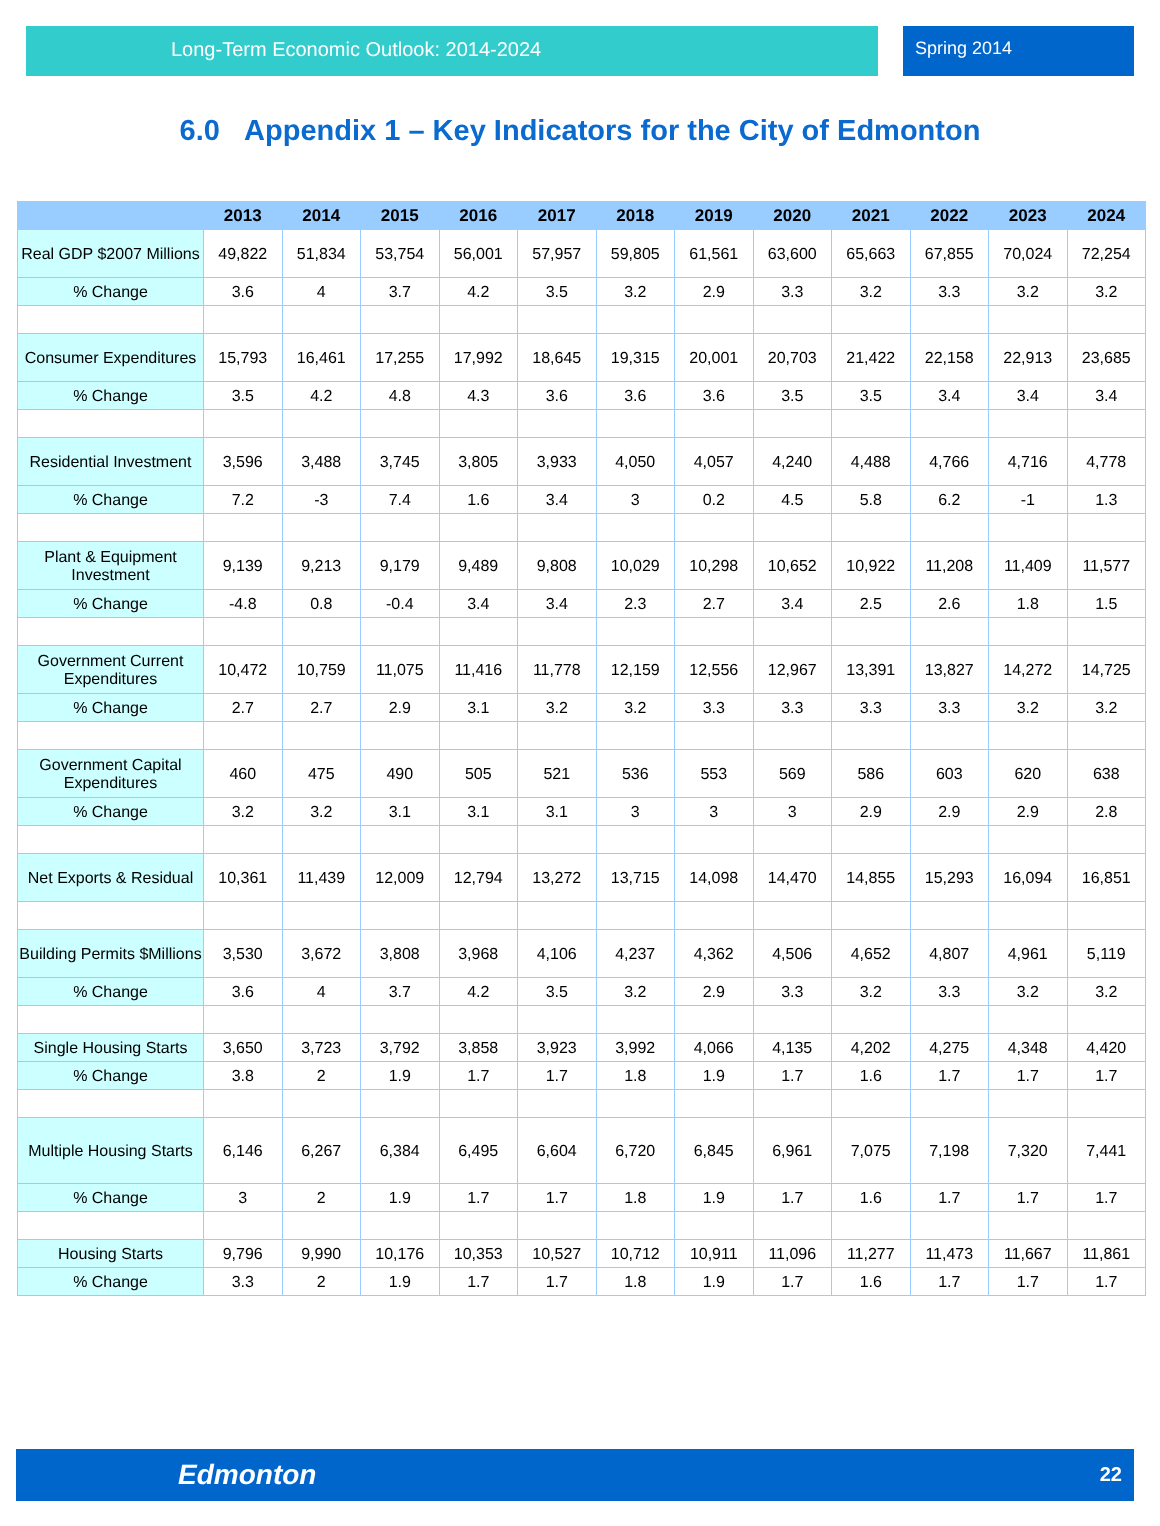Long-Term Economic Outlook: 2014-2024 Spring 2014
6.0 Appendix 1 – Key Indicators for the City of Edmonton
| | 2013 | 2014 | 2015 | 2016 | 2017 | 2018 | 2019 | 2020 | 2021 | 2022 | 2023 | 2024 |
| --- | --- | --- | --- | --- | --- | --- | --- | --- | --- | --- | --- | --- |
| Real GDP $2007 Millions | 49,822 | 51,834 | 53,754 | 56,001 | 57,957 | 59,805 | 61,561 | 63,600 | 65,663 | 67,855 | 70,024 | 72,254 |
| % Change | 3.6 | 4 | 3.7 | 4.2 | 3.5 | 3.2 | 2.9 | 3.3 | 3.2 | 3.3 | 3.2 | 3.2 |
| Consumer Expenditures | 15,793 | 16,461 | 17,255 | 17,992 | 18,645 | 19,315 | 20,001 | 20,703 | 21,422 | 22,158 | 22,913 | 23,685 |
| % Change | 3.5 | 4.2 | 4.8 | 4.3 | 3.6 | 3.6 | 3.6 | 3.5 | 3.5 | 3.4 | 3.4 | 3.4 |
| Residential Investment | 3,596 | 3,488 | 3,745 | 3,805 | 3,933 | 4,050 | 4,057 | 4,240 | 4,488 | 4,766 | 4,716 | 4,778 |
| % Change | 7.2 | -3 | 7.4 | 1.6 | 3.4 | 3 | 0.2 | 4.5 | 5.8 | 6.2 | -1 | 1.3 |
| Plant & Equipment Investment | 9,139 | 9,213 | 9,179 | 9,489 | 9,808 | 10,029 | 10,298 | 10,652 | 10,922 | 11,208 | 11,409 | 11,577 |
| % Change | -4.8 | 0.8 | -0.4 | 3.4 | 3.4 | 2.3 | 2.7 | 3.4 | 2.5 | 2.6 | 1.8 | 1.5 |
| Government Current Expenditures | 10,472 | 10,759 | 11,075 | 11,416 | 11,778 | 12,159 | 12,556 | 12,967 | 13,391 | 13,827 | 14,272 | 14,725 |
| % Change | 2.7 | 2.7 | 2.9 | 3.1 | 3.2 | 3.2 | 3.3 | 3.3 | 3.3 | 3.3 | 3.2 | 3.2 |
| Government Capital Expenditures | 460 | 475 | 490 | 505 | 521 | 536 | 553 | 569 | 586 | 603 | 620 | 638 |
| % Change | 3.2 | 3.2 | 3.1 | 3.1 | 3.1 | 3 | 3 | 3 | 2.9 | 2.9 | 2.9 | 2.8 |
| Net Exports & Residual | 10,361 | 11,439 | 12,009 | 12,794 | 13,272 | 13,715 | 14,098 | 14,470 | 14,855 | 15,293 | 16,094 | 16,851 |
| Building Permits $Millions | 3,530 | 3,672 | 3,808 | 3,968 | 4,106 | 4,237 | 4,362 | 4,506 | 4,652 | 4,807 | 4,961 | 5,119 |
| % Change | 3.6 | 4 | 3.7 | 4.2 | 3.5 | 3.2 | 2.9 | 3.3 | 3.2 | 3.3 | 3.2 | 3.2 |
| Single Housing Starts | 3,650 | 3,723 | 3,792 | 3,858 | 3,923 | 3,992 | 4,066 | 4,135 | 4,202 | 4,275 | 4,348 | 4,420 |
| % Change | 3.8 | 2 | 1.9 | 1.7 | 1.7 | 1.8 | 1.9 | 1.7 | 1.6 | 1.7 | 1.7 | 1.7 |
| Multiple Housing Starts | 6,146 | 6,267 | 6,384 | 6,495 | 6,604 | 6,720 | 6,845 | 6,961 | 7,075 | 7,198 | 7,320 | 7,441 |
| % Change | 3 | 2 | 1.9 | 1.7 | 1.7 | 1.8 | 1.9 | 1.7 | 1.6 | 1.7 | 1.7 | 1.7 |
| Housing Starts | 9,796 | 9,990 | 10,176 | 10,353 | 10,527 | 10,712 | 10,911 | 11,096 | 11,277 | 11,473 | 11,667 | 11,861 |
| % Change | 3.3 | 2 | 1.9 | 1.7 | 1.7 | 1.8 | 1.9 | 1.7 | 1.6 | 1.7 | 1.7 | 1.7 |
Edmonton 22